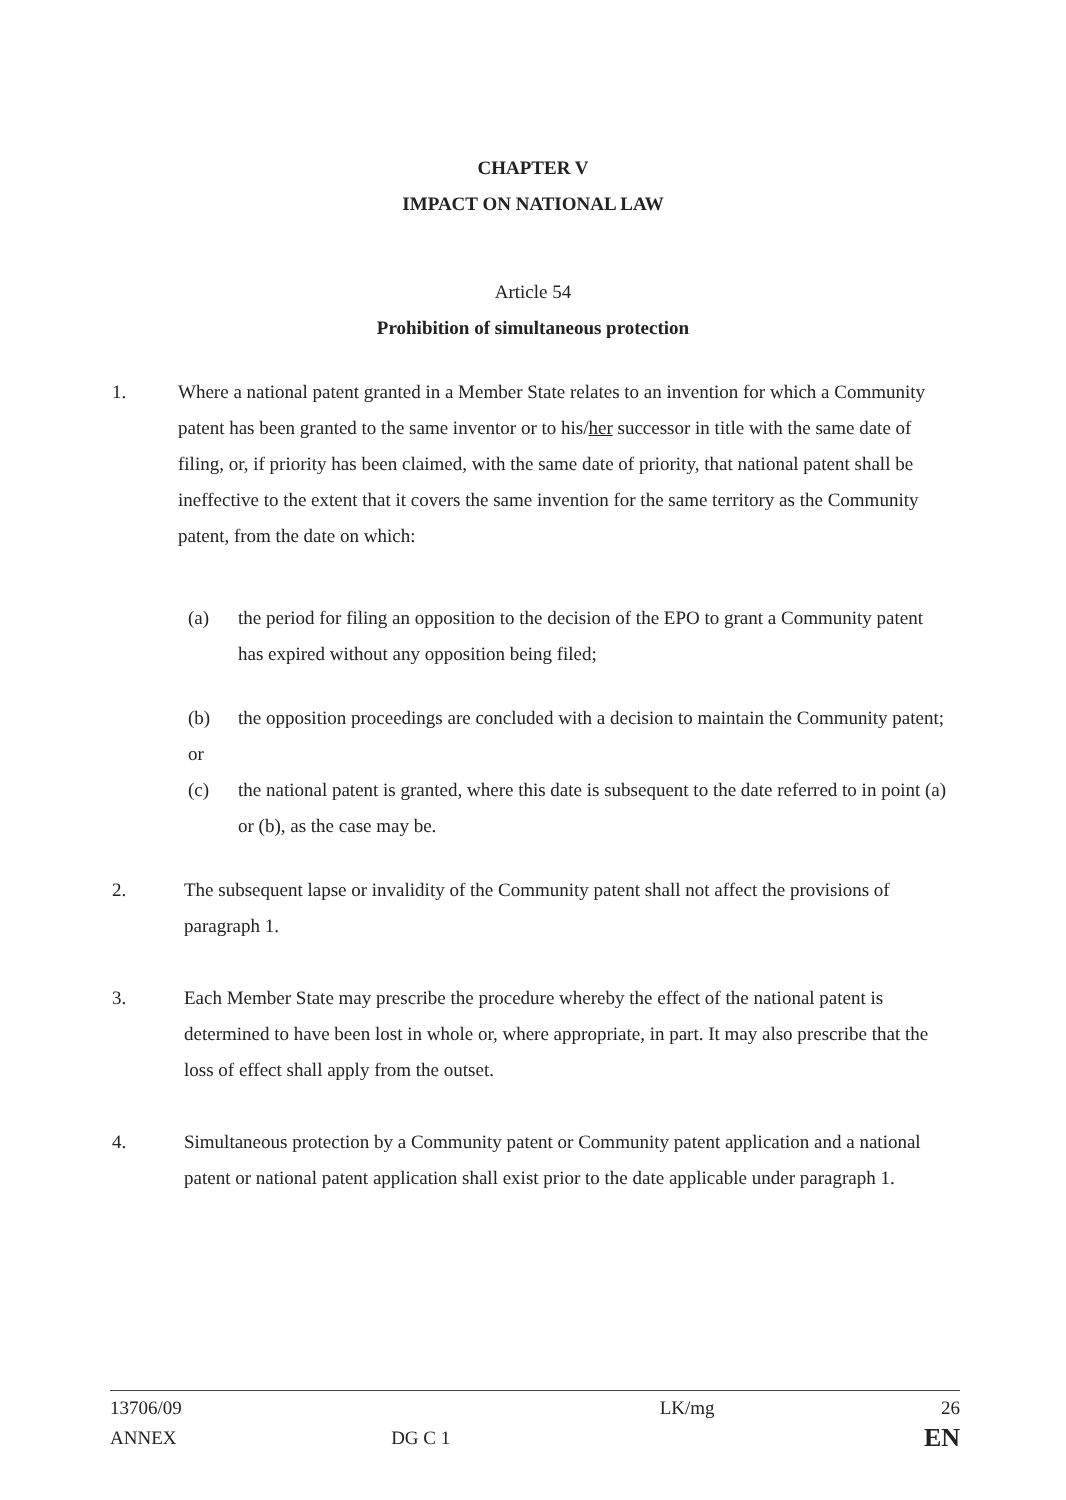CHAPTER V
IMPACT ON NATIONAL LAW
Article 54
Prohibition of simultaneous protection
1. Where a national patent granted in a Member State relates to an invention for which a Community patent has been granted to the same inventor or to his/her successor in title with the same date of filing, or, if priority has been claimed, with the same date of priority, that national patent shall be ineffective to the extent that it covers the same invention for the same territory as the Community patent, from the date on which:
(a) the period for filing an opposition to the decision of the EPO to grant a Community patent has expired without any opposition being filed;
(b) the opposition proceedings are concluded with a decision to maintain the Community patent;
or
(c) the national patent is granted, where this date is subsequent to the date referred to in point (a) or (b), as the case may be.
2. The subsequent lapse or invalidity of the Community patent shall not affect the provisions of paragraph 1.
3. Each Member State may prescribe the procedure whereby the effect of the national patent is determined to have been lost in whole or, where appropriate, in part. It may also prescribe that the loss of effect shall apply from the outset.
4. Simultaneous protection by a Community patent or Community patent application and a national patent or national patent application shall exist prior to the date applicable under paragraph 1.
13706/09
ANNEX
DG C 1
LK/mg 26
EN